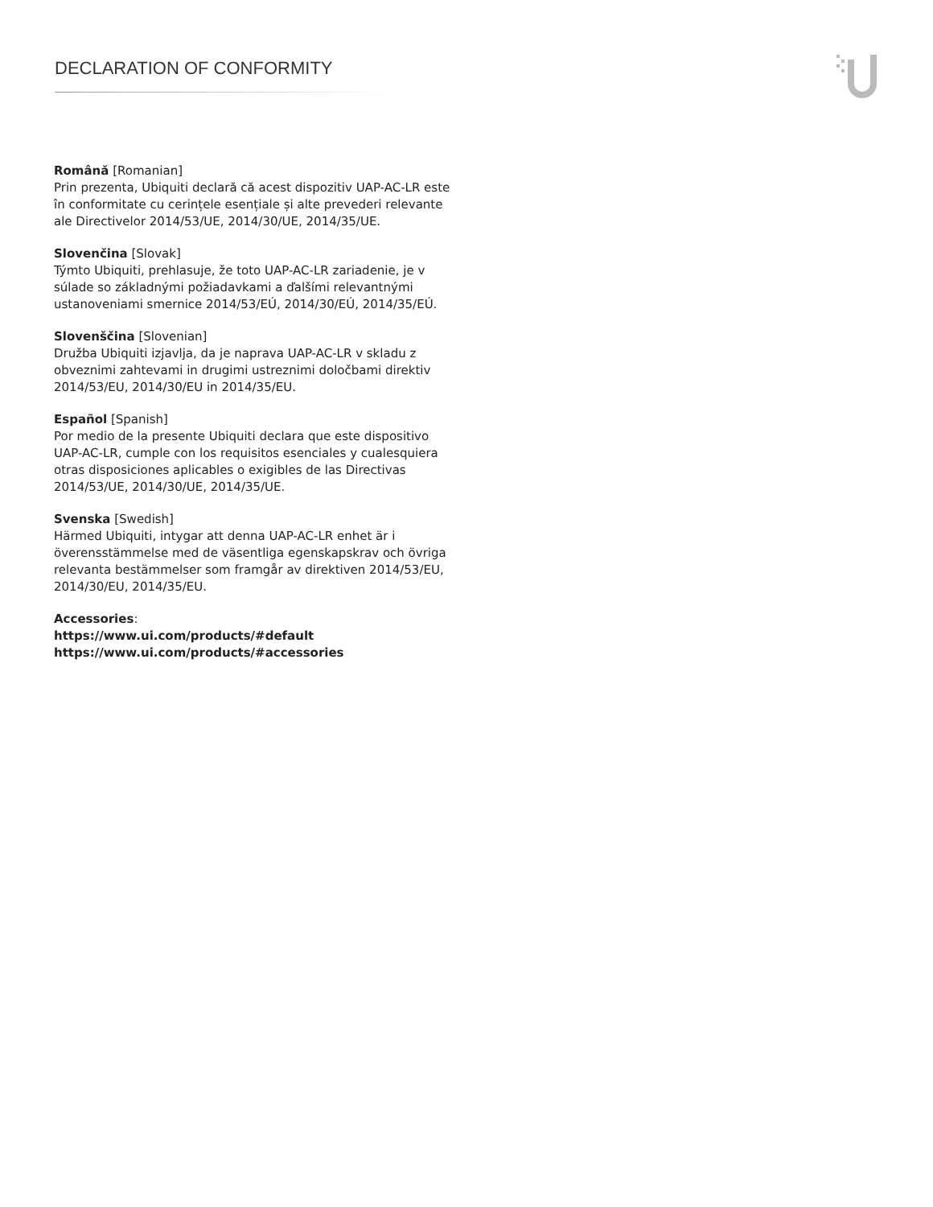DECLARATION OF CONFORMITY
Română [Romanian]
Prin prezenta, Ubiquiti declară că acest dispozitiv UAP-AC-LR este în conformitate cu cerințele esențiale și alte prevederi relevante ale Directivelor 2014/53/UE, 2014/30/UE, 2014/35/UE.
Slovenčina [Slovak]
Týmto Ubiquiti, prehlasuje, že toto UAP-AC-LR zariadenie, je v súlade so základnými požiadavkami a ďalšími relevant­nými ustanoveniami smernice 2014/53/EÚ, 2014/30/EÚ, 2014/35/EÚ.
Slovenščina [Slovenian]
Družba Ubiquiti izjavlja, da je naprava UAP-AC-LR v skladu z obveznimi zahtevami in drugimi ustreznimi določbami direktiv 2014/53/EU, 2014/30/EU in 2014/35/EU.
Español [Spanish]
Por medio de la presente Ubiquiti declara que este dispos­itivo UAP-AC-LR, cumple con los requisitos esenciales y cualesquiera otras disposiciones aplicables o exigibles de las Directivas 2014/53/UE, 2014/30/UE, 2014/35/UE.
Svenska [Swedish]
Härmed Ubiquiti, intygar att denna UAP-AC-LR enhet är i överensstämmelse med de väsentliga egenskapskrav och övriga relevanta bestämmelser som framgår av direktiven 2014/53/EU, 2014/30/EU, 2014/35/EU.
Accessories:
https://www.ui.com/products/#default
https://www.ui.com/products/#accessories